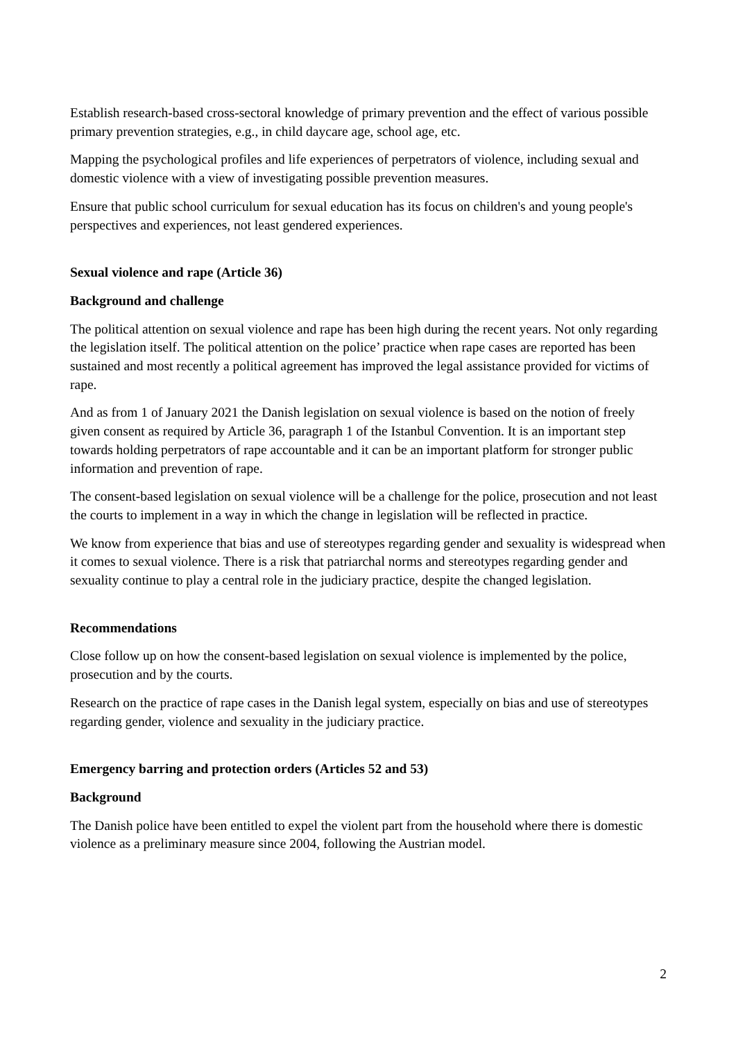Establish research-based cross-sectoral knowledge of primary prevention and the effect of various possible primary prevention strategies, e.g., in child daycare age, school age, etc.
Mapping the psychological profiles and life experiences of perpetrators of violence, including sexual and domestic violence with a view of investigating possible prevention measures.
Ensure that public school curriculum for sexual education has its focus on children's and young people's perspectives and experiences, not least gendered experiences.
Sexual violence and rape (Article 36)
Background and challenge
The political attention on sexual violence and rape has been high during the recent years. Not only regarding the legislation itself. The political attention on the police’ practice when rape cases are reported has been sustained and most recently a political agreement has improved the legal assistance provided for victims of rape.
And as from 1 of January 2021 the Danish legislation on sexual violence is based on the notion of freely given consent as required by Article 36, paragraph 1 of the Istanbul Convention. It is an important step towards holding perpetrators of rape accountable and it can be an important platform for stronger public information and prevention of rape.
The consent-based legislation on sexual violence will be a challenge for the police, prosecution and not least the courts to implement in a way in which the change in legislation will be reflected in practice.
We know from experience that bias and use of stereotypes regarding gender and sexuality is widespread when it comes to sexual violence. There is a risk that patriarchal norms and stereotypes regarding gender and sexuality continue to play a central role in the judiciary practice, despite the changed legislation.
Recommendations
Close follow up on how the consent-based legislation on sexual violence is implemented by the police, prosecution and by the courts.
Research on the practice of rape cases in the Danish legal system, especially on bias and use of stereotypes regarding gender, violence and sexuality in the judiciary practice.
Emergency barring and protection orders (Articles 52 and 53)
Background
The Danish police have been entitled to expel the violent part from the household where there is domestic violence as a preliminary measure since 2004, following the Austrian model.
2